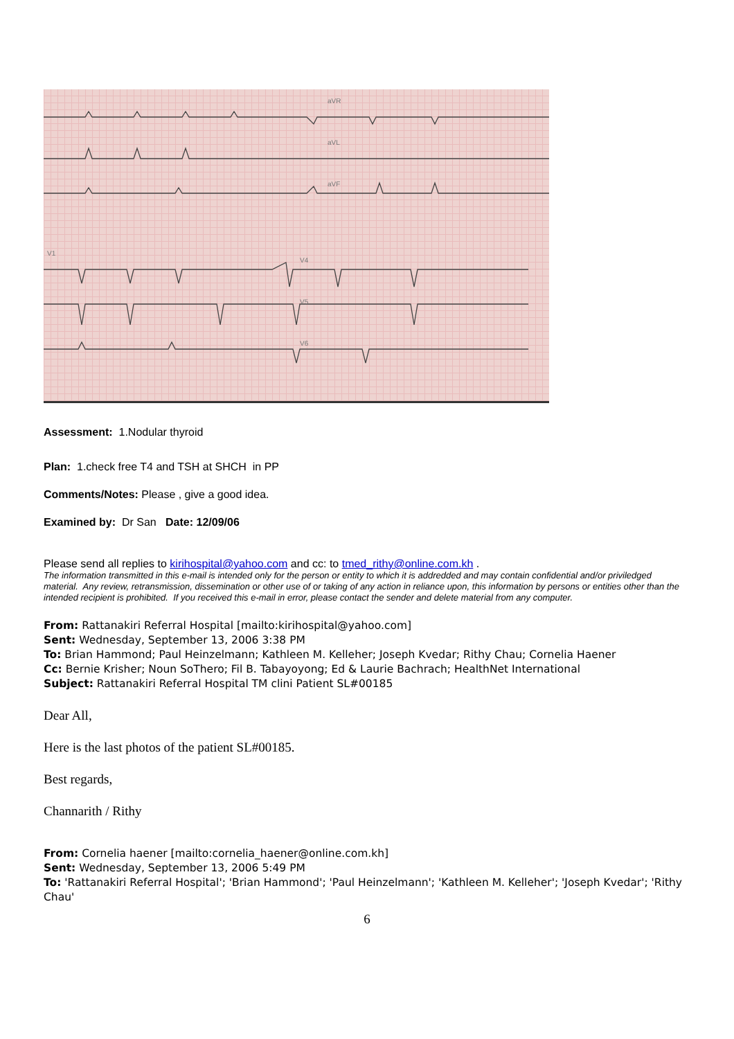aVR
aVL
aVF
V1
V4
V5
V6
Assessment: 1.Nodular thyroid
Plan: 1.check free T4 and TSH at SHCH in PP
Comments/Notes: Please , give a good idea.
Examined by: Dr San Date: 12/09/06
Please send all replies to kirihospital@yahoo.com and cc: to tmed_rithy@online.com.kh .
The information transmitted in this e-mail is intended only for the person or entity to which it is addredded and may contain confidential and/or priviledged material. Any review, retransmission, dissemination or other use of or taking of any action in reliance upon, this information by persons or entities other than the intended recipient is prohibited. If you received this e-mail in error, please contact the sender and delete material from any computer.
From: Rattanakiri Referral Hospital [mailto:kirihospital@yahoo.com]
Sent: Wednesday, September 13, 2006 3:38 PM
To: Brian Hammond; Paul Heinzelmann; Kathleen M. Kelleher; Joseph Kvedar; Rithy Chau; Cornelia Haener
Cc: Bernie Krisher; Noun SoThero; Fil B. Tabayoyong; Ed & Laurie Bachrach; HealthNet International
Subject: Rattanakiri Referral Hospital TM clini Patient SL#00185
Dear All,
Here is the last photos of the patient SL#00185.
Best regards,
Channarith / Rithy
From: Cornelia haener [mailto:cornelia_haener@online.com.kh]
Sent: Wednesday, September 13, 2006 5:49 PM
To: 'Rattanakiri Referral Hospital'; 'Brian Hammond'; 'Paul Heinzelmann'; 'Kathleen M. Kelleher'; 'Joseph Kvedar'; 'Rithy Chau'
6